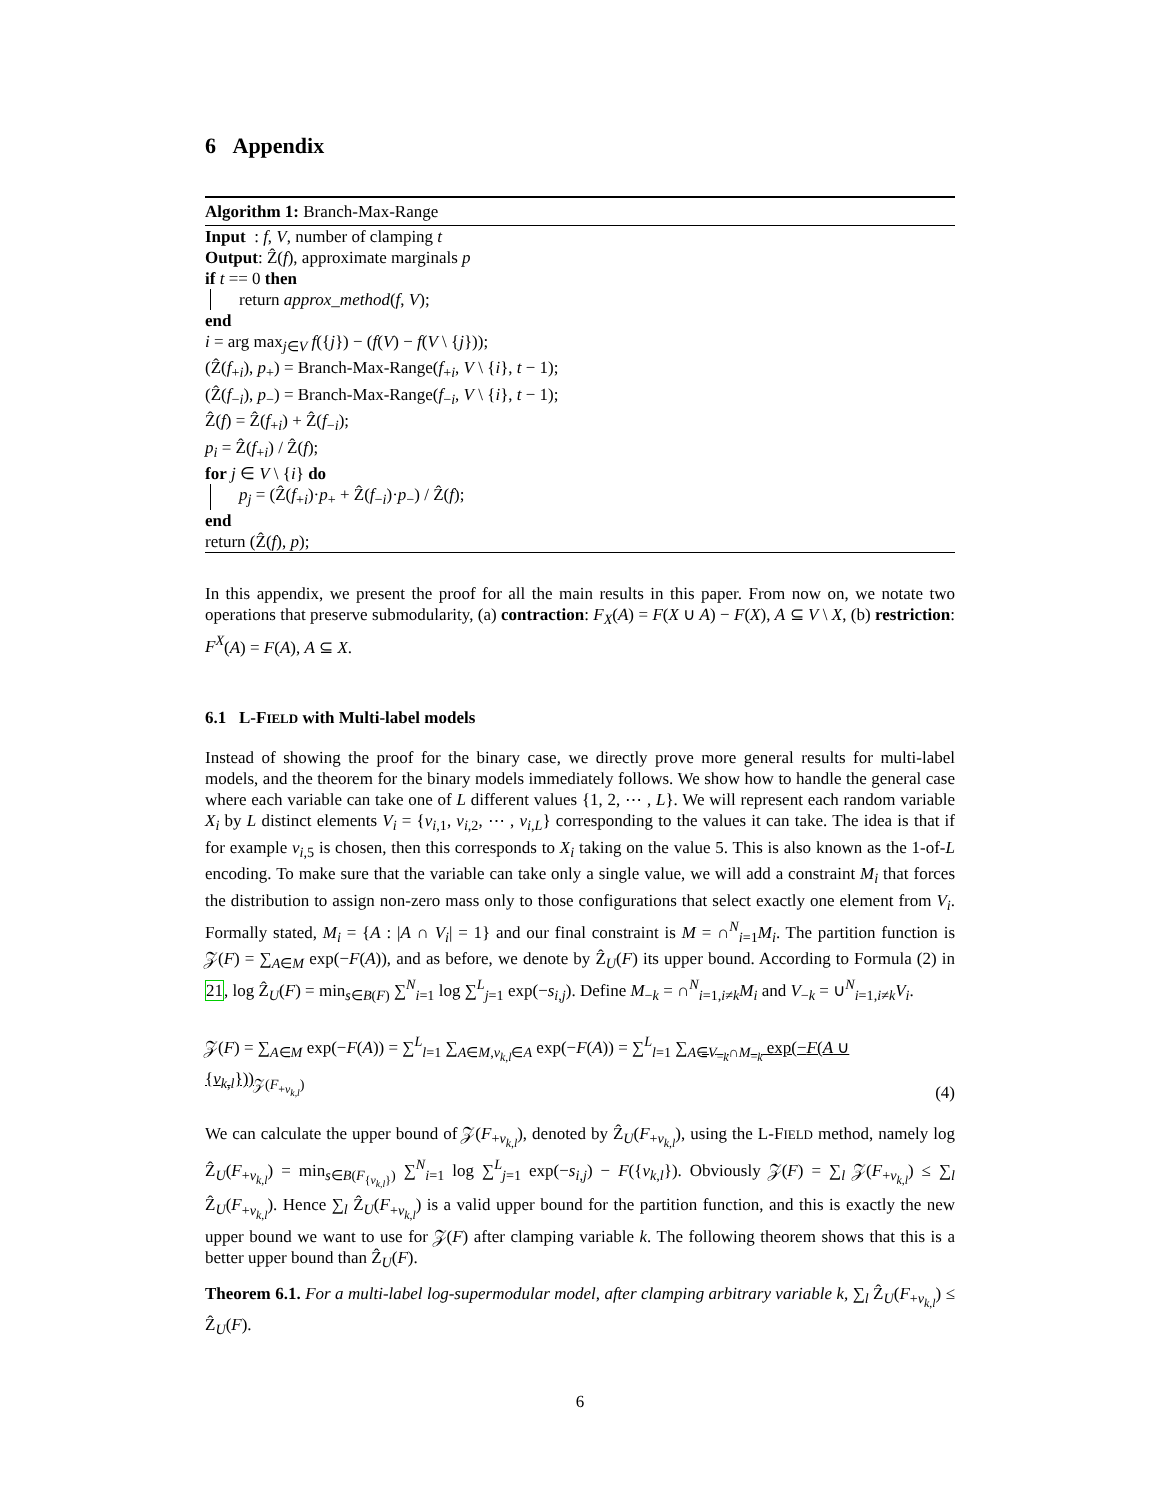6 Appendix
Algorithm 1: Branch-Max-Range
Input : f, V, number of clamping t
Output: Ẑ(f), approximate marginals p
if t == 0 then
return approx_method(f, V);
end
i = arg max<sub>j∈V</sub> f({j}) − (f(V) − f(V \ {j}));
(Ẑ(f<sub>+i</sub>), p<sub>+</sub>) = Branch-Max-Range(f<sub>+i</sub>, V \ {i}, t − 1);
(Ẑ(f<sub>−i</sub>), p<sub>−</sub>) = Branch-Max-Range(f<sub>−i</sub>, V \ {i}, t − 1);
Ẑ(f) = Ẑ(f<sub>+i</sub>) + Ẑ(f<sub>−i</sub>);
p<sub>i</sub> = Ẑ(f<sub>+i</sub>) / Ẑ(f);
for j ∈ V \ {i} do
p<sub>j</sub> = (Ẑ(f<sub>+i</sub>)·p<sub>+</sub> + Ẑ(f<sub>−i</sub>)·p<sub>−</sub>) / Ẑ(f);
end
return (Ẑ(f), p);
In this appendix, we present the proof for all the main results in this paper. From now on, we notate two operations that preserve submodularity, (a) contraction: F<sub>X</sub>(A) = F(X ∪ A) − F(X), A ⊆ V \ X, (b) restriction: F<sup>X</sup>(A) = F(A), A ⊆ X.
6.1 L-FIELD with Multi-label models
Instead of showing the proof for the binary case, we directly prove more general results for multi-label models, and the theorem for the binary models immediately follows. We show how to handle the general case where each variable can take one of L different values {1, 2, ⋯ , L}. We will represent each random variable X<sub>i</sub> by L distinct elements V<sub>i</sub> = {v<sub>i,1</sub>, v<sub>i,2</sub>, ⋯ , v<sub>i,L</sub>} corresponding to the values it can take. The idea is that if for example v<sub>i,5</sub> is chosen, then this corresponds to X<sub>i</sub> taking on the value 5. This is also known as the 1-of-L encoding. To make sure that the variable can take only a single value, we will add a constraint M<sub>i</sub> that forces the distribution to assign non-zero mass only to those configurations that select exactly one element from V<sub>i</sub>. Formally stated, M<sub>i</sub> = {A : |A ∩ V<sub>i</sub>| = 1} and our final constraint is M = ∩<sup>N</sup><sub>i=1</sub>M<sub>i</sub>. The partition function is 𝒵(F) = ∑<sub>A∈M</sub> exp(−F(A)), and as before, we denote by Ẑ<sub>U</sub>(F) its upper bound. According to Formula (2) in 21, log Ẑ<sub>U</sub>(F) = min<sub>s∈B(F)</sub> ∑<sup>N</sup><sub>i=1</sub> log ∑<sup>L</sup><sub>j=1</sub> exp(−s<sub>i,j</sub>). Define M<sub>−k</sub> = ∩<sup>N</sup><sub>i=1,i≠k</sub>M<sub>i</sub> and V<sub>−k</sub> = ∪<sup>N</sup><sub>i=1,i≠k</sub>V<sub>i</sub>.
𝒵(F) = ∑<sub>A∈M</sub> exp(−F(A)) = ∑<sup>L</sup><sub>l=1</sub> ∑<sub>A∈M,v<sub>k,l</sub>∈A</sub> exp(−F(A)) = ∑<sup>L</sup><sub>l=1</sub> ∑<sub>A∈V<sub>−k</sub>∩M<sub>−k</sub></sub> exp(−F(A ∪ {v<sub>k,l</sub>}))<sub>𝒵(F<sub>+v<sub>k,l</sub></sub>)</sub> (4)
We can calculate the upper bound of 𝒵(F<sub>+v<sub>k,l</sub></sub>), denoted by Ẑ<sub>U</sub>(F<sub>+v<sub>k,l</sub></sub>), using the L-FIELD method, namely log Ẑ<sub>U</sub>(F<sub>+v<sub>k,l</sub></sub>) = min<sub>s∈B(F<sub>{v<sub>k,l</sub>}</sub>)</sub> ∑<sup>N</sup><sub>i=1</sub> log ∑<sup>L</sup><sub>j=1</sub> exp(−s<sub>i,j</sub>) − F({v<sub>k,l</sub>}). Obviously 𝒵(F) = ∑<sub>l</sub> 𝒵(F<sub>+v<sub>k,l</sub></sub>) ≤ ∑<sub>l</sub> Ẑ<sub>U</sub>(F<sub>+v<sub>k,l</sub></sub>). Hence ∑<sub>l</sub> Ẑ<sub>U</sub>(F<sub>+v<sub>k,l</sub></sub>) is a valid upper bound for the partition function, and this is exactly the new upper bound we want to use for 𝒵(F) after clamping variable k. The following theorem shows that this is a better upper bound than Ẑ<sub>U</sub>(F).
Theorem 6.1. For a multi-label log-supermodular model, after clamping arbitrary variable k, ∑<sub>l</sub> Ẑ<sub>U</sub>(F<sub>+v<sub>k,l</sub></sub>) ≤ Ẑ<sub>U</sub>(F).
6